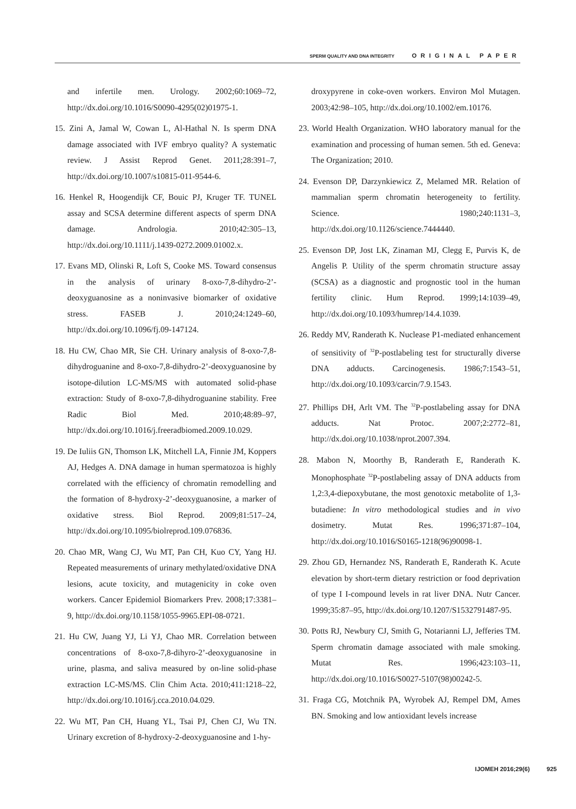SPERM QUALITY AND DNA INTEGRITY ORIGINAL PAPER
and infertile men. Urology. 2002;60:1069–72, http://dx.doi.org/10.1016/S0090-4295(02)01975-1.
15. Zini A, Jamal W, Cowan L, Al-Hathal N. Is sperm DNA damage associated with IVF embryo quality? A systematic review. J Assist Reprod Genet. 2011;28:391–7, http://dx.doi.org/10.1007/s10815-011-9544-6.
16. Henkel R, Hoogendijk CF, Bouic PJ, Kruger TF. TUNEL assay and SCSA determine different aspects of sperm DNA damage. Andrologia. 2010;42:305–13, http://dx.doi.org/10.1111/j.1439-0272.2009.01002.x.
17. Evans MD, Olinski R, Loft S, Cooke MS. Toward consensus in the analysis of urinary 8-oxo-7,8-dihydro-2’-deoxyguanosine as a noninvasive biomarker of oxidative stress. FASEB J. 2010;24:1249–60, http://dx.doi.org/10.1096/fj.09-147124.
18. Hu CW, Chao MR, Sie CH. Urinary analysis of 8-oxo-7,8-dihydroguanine and 8-oxo-7,8-dihydro-2’-deoxyguanosine by isotope-dilution LC-MS/MS with automated solid-phase extraction: Study of 8-oxo-7,8-dihydroguanine stability. Free Radic Biol Med. 2010;48:89–97, http://dx.doi.org/10.1016/j.freeradbiomed.2009.10.029.
19. De Iuliis GN, Thomson LK, Mitchell LA, Finnie JM, Koppers AJ, Hedges A. DNA damage in human spermatozoa is highly correlated with the efficiency of chromatin remodelling and the formation of 8-hydroxy-2’-deoxyguanosine, a marker of oxidative stress. Biol Reprod. 2009;81:517–24, http://dx.doi.org/10.1095/biolreprod.109.076836.
20. Chao MR, Wang CJ, Wu MT, Pan CH, Kuo CY, Yang HJ. Repeated measurements of urinary methylated/oxidative DNA lesions, acute toxicity, and mutagenicity in coke oven workers. Cancer Epidemiol Biomarkers Prev. 2008;17:3381–9, http://dx.doi.org/10.1158/1055-9965.EPI-08-0721.
21. Hu CW, Juang YJ, Li YJ, Chao MR. Correlation between concentrations of 8-oxo-7,8-dihyro-2’-deoxyguanosine in urine, plasma, and saliva measured by on-line solid-phase extraction LC-MS/MS. Clin Chim Acta. 2010;411:1218–22, http://dx.doi.org/10.1016/j.cca.2010.04.029.
22. Wu MT, Pan CH, Huang YL, Tsai PJ, Chen CJ, Wu TN. Urinary excretion of 8-hydroxy-2-deoxyguanosine and 1-hy-
droxypyrene in coke-oven workers. Environ Mol Mutagen. 2003;42:98–105, http://dx.doi.org/10.1002/em.10176.
23. World Health Organization. WHO laboratory manual for the examination and processing of human semen. 5th ed. Geneva: The Organization; 2010.
24. Evenson DP, Darzynkiewicz Z, Melamed MR. Relation of mammalian sperm chromatin heterogeneity to fertility. Science. 1980;240:1131–3, http://dx.doi.org/10.1126/science.7444440.
25. Evenson DP, Jost LK, Zinaman MJ, Clegg E, Purvis K, de Angelis P. Utility of the sperm chromatin structure assay (SCSA) as a diagnostic and prognostic tool in the human fertility clinic. Hum Reprod. 1999;14:1039–49, http://dx.doi.org/10.1093/humrep/14.4.1039.
26. Reddy MV, Randerath K. Nuclease P1-mediated enhancement of sensitivity of <sup>32</sup>P-postlabeling test for structurally diverse DNA adducts. Carcinogenesis. 1986;7:1543–51, http://dx.doi.org/10.1093/carcin/7.9.1543.
27. Phillips DH, Arlt VM. The <sup>32</sup>P-postlabeling assay for DNA adducts. Nat Protoc. 2007;2:2772–81, http://dx.doi.org/10.1038/nprot.2007.394.
28. Mabon N, Moorthy B, Randerath E, Randerath K. Monophosphate <sup>32</sup>P-postlabeling assay of DNA adducts from 1,2:3,4-diepoxybutane, the most genotoxic metabolite of 1,3-butadiene: In vitro methodological studies and in vivo dosimetry. Mutat Res. 1996;371:87–104, http://dx.doi.org/10.1016/S0165-1218(96)90098-1.
29. Zhou GD, Hernandez NS, Randerath E, Randerath K. Acute elevation by short-term dietary restriction or food deprivation of type I I-compound levels in rat liver DNA. Nutr Cancer. 1999;35:87–95, http://dx.doi.org/10.1207/S1532791487-95.
30. Potts RJ, Newbury CJ, Smith G, Notarianni LJ, Jefferies TM. Sperm chromatin damage associated with male smoking. Mutat Res. 1996;423:103–11, http://dx.doi.org/10.1016/S0027-5107(98)00242-5.
31. Fraga CG, Motchnik PA, Wyrobek AJ, Rempel DM, Ames BN. Smoking and low antioxidant levels increase
IJOMEH 2016;29(6) 925